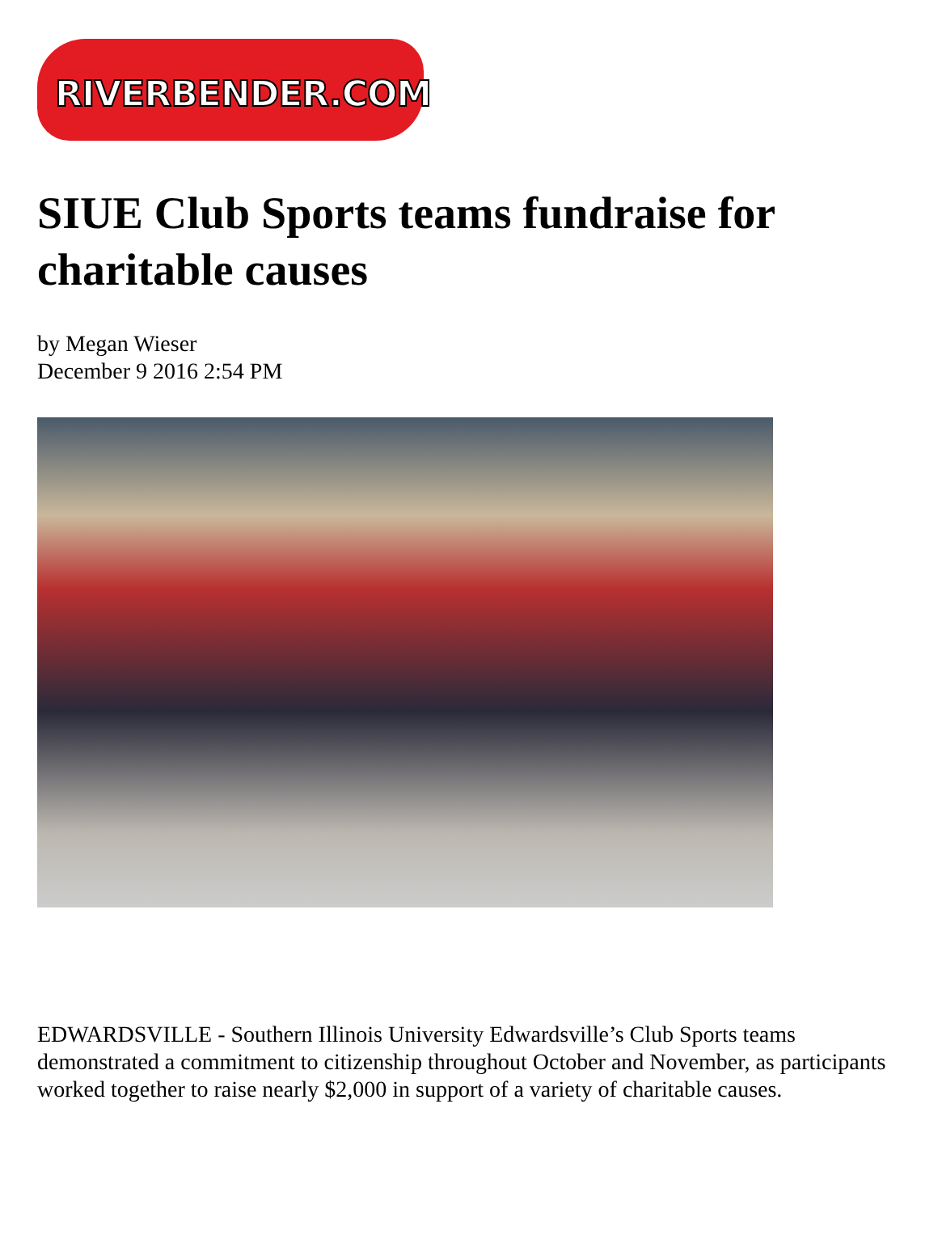RIVERBENDER.COM
SIUE Club Sports teams fundraise for charitable causes
by Megan Wieser
December 9 2016 2:54 PM
EDWARDSVILLE - Southern Illinois University Edwardsville’s Club Sports teams demonstrated a commitment to citizenship throughout October and November, as participants worked together to raise nearly $2,000 in support of a variety of charitable causes.